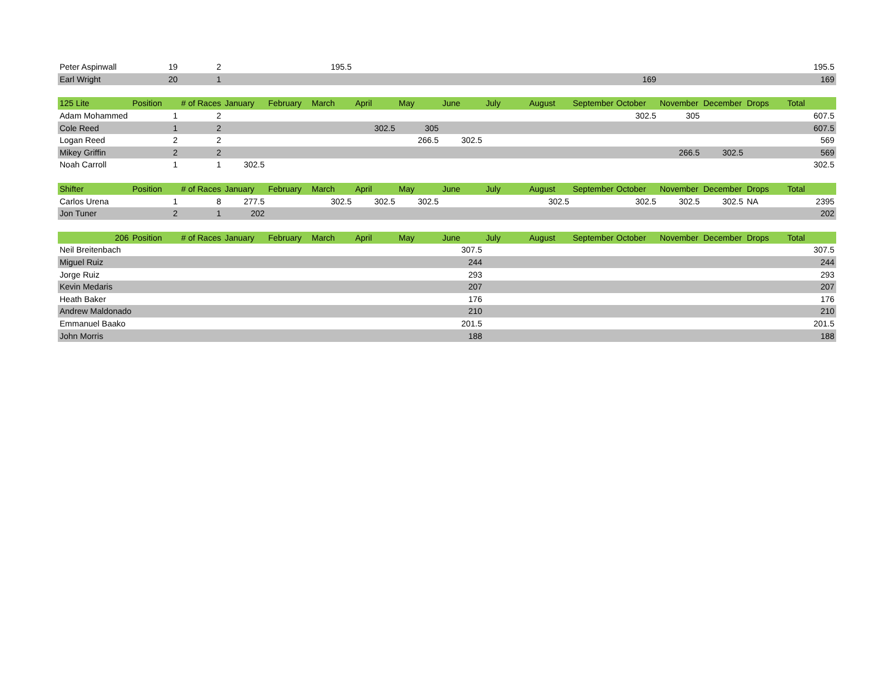| Peter Aspinwall | 19 | 2 | | | 195.5 | | | | | | | | | | | 195.5 |
| Earl Wright | 20 | 1 | | | | | | | | | | 169 | | | | 169 |
| 125 Lite | Position | # of Races | January | February | March | April | May | June | July | August | September | October | November | December | Drops | Total |
| --- | --- | --- | --- | --- | --- | --- | --- | --- | --- | --- | --- | --- | --- | --- | --- | --- |
| Adam Mohammed | 1 | 2 | | | | | | | | | | 302.5 | 305 | | | 607.5 |
| Cole Reed | 1 | 2 | | | | 302.5 | 305 | | | | | | | | | 607.5 |
| Logan Reed | 2 | 2 | | | | | 266.5 | 302.5 | | | | | | | | 569 |
| Mikey Griffin | 2 | 2 | | | | | | | | | | | 266.5 | 302.5 | | 569 |
| Noah Carroll | 1 | 1 | 302.5 | | | | | | | | | | | | | 302.5 |
| Shifter | Position | # of Races | January | February | March | April | May | June | July | August | September | October | November | December | Drops | Total |
| --- | --- | --- | --- | --- | --- | --- | --- | --- | --- | --- | --- | --- | --- | --- | --- | --- |
| Carlos Urena | 1 | 8 | 277.5 | | 302.5 | 302.5 | 302.5 | | | 302.5 | | 302.5 | 302.5 | 302.5 | NA | 2395 |
| Jon Tuner | 2 | 1 | 202 | | | | | | | | | | | | | 202 |
| 206 | Position | # of Races | January | February | March | April | May | June | July | August | September | October | November | December | Drops | Total |
| --- | --- | --- | --- | --- | --- | --- | --- | --- | --- | --- | --- | --- | --- | --- | --- | --- |
| Neil Breitenbach | | | | | | | | 307.5 | | | | | | | | 307.5 |
| Miguel Ruiz | | | | | | | | 244 | | | | | | | | 244 |
| Jorge Ruiz | | | | | | | | 293 | | | | | | | | 293 |
| Kevin Medaris | | | | | | | | 207 | | | | | | | | 207 |
| Heath Baker | | | | | | | | 176 | | | | | | | | 176 |
| Andrew Maldonado | | | | | | | | 210 | | | | | | | | 210 |
| Emmanuel Baako | | | | | | | | 201.5 | | | | | | | | 201.5 |
| John Morris | | | | | | | | 188 | | | | | | | | 188 |